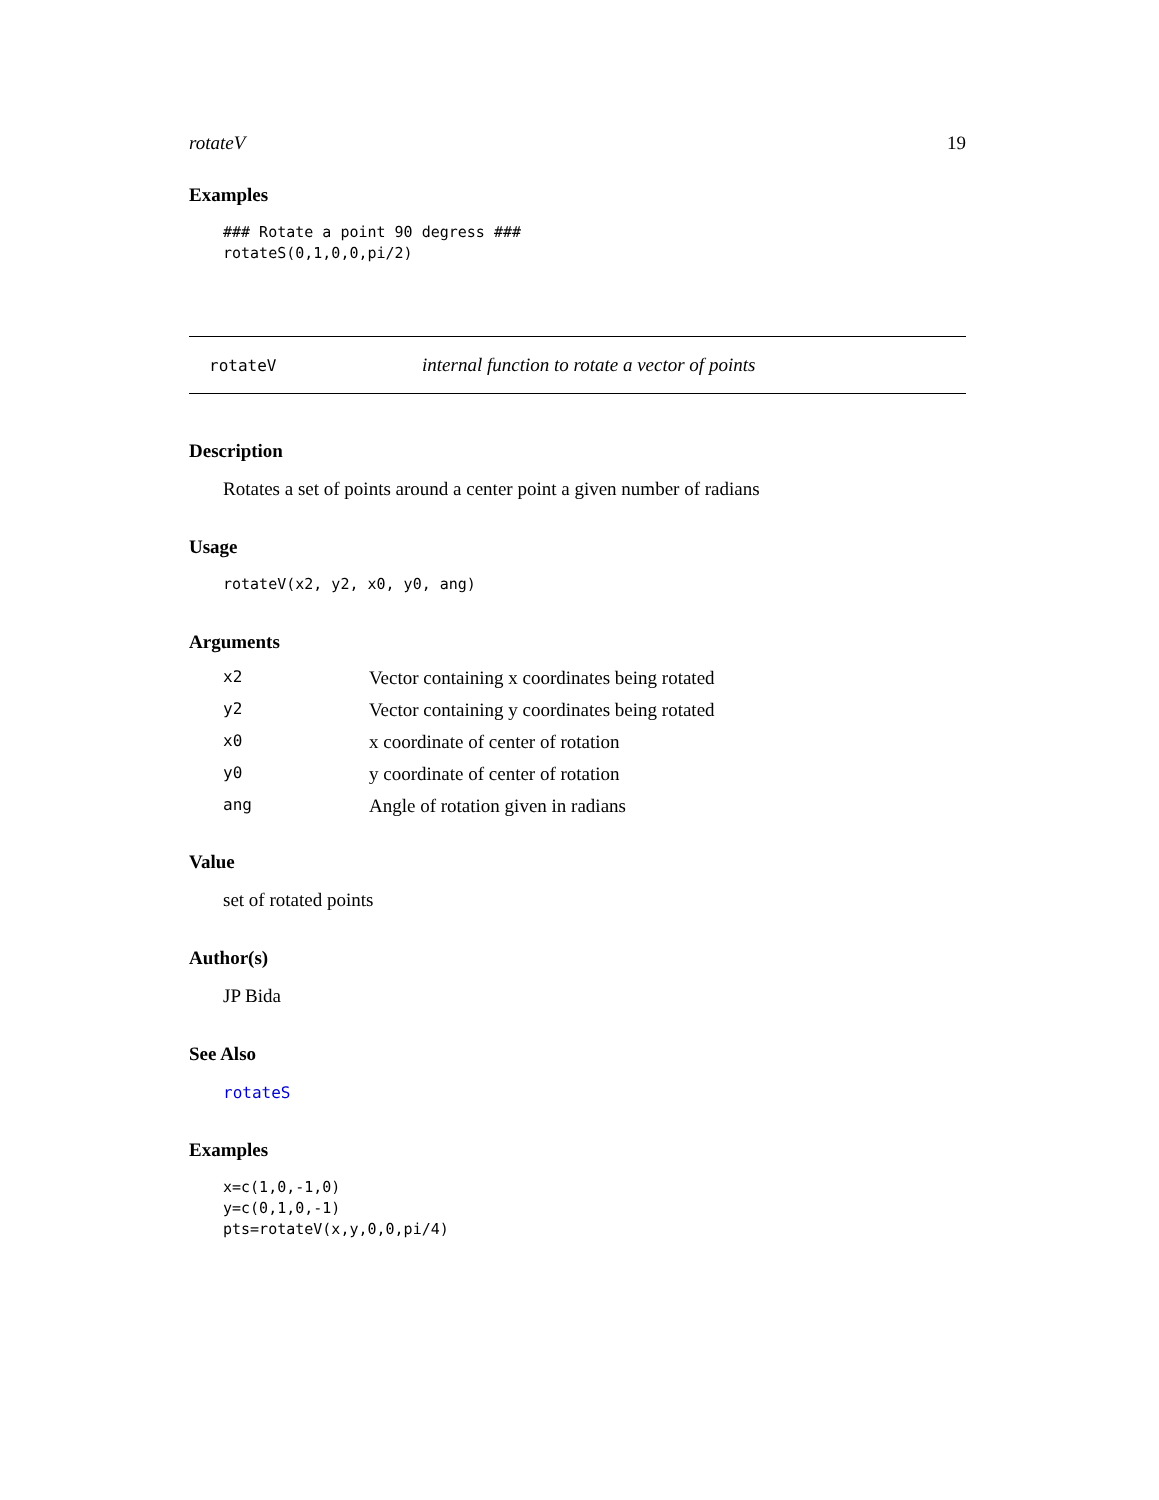rotateV 19
Examples
### Rotate a point 90 degress ###
rotateS(0,1,0,0,pi/2)
rotateV internal function to rotate a vector of points
Description
Rotates a set of points around a center point a given number of radians
Usage
rotateV(x2, y2, x0, y0, ang)
Arguments
| x2 | Vector containing x coordinates being rotated |
| y2 | Vector containing y coordinates being rotated |
| x0 | x coordinate of center of rotation |
| y0 | y coordinate of center of rotation |
| ang | Angle of rotation given in radians |
Value
set of rotated points
Author(s)
JP Bida
See Also
rotateS
Examples
x=c(1,0,-1,0)
y=c(0,1,0,-1)
pts=rotateV(x,y,0,0,pi/4)